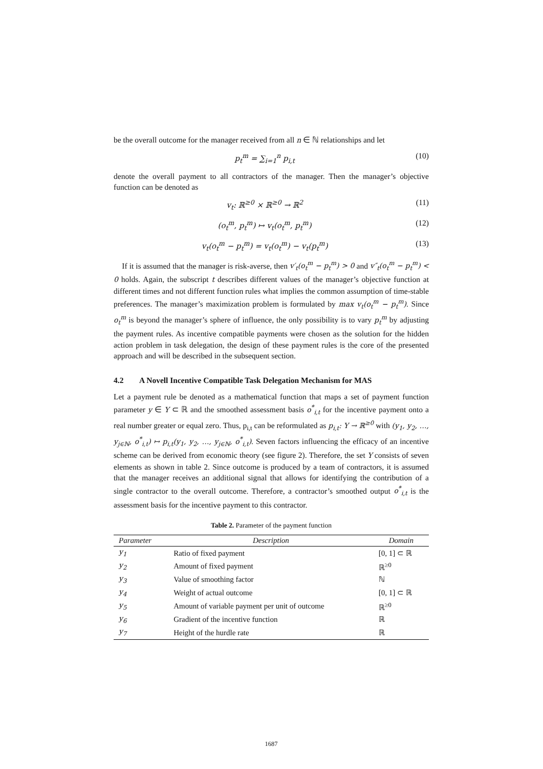be the overall outcome for the manager received from all n ∈ ℕ relationships and let
p<sub>t</sub><sup>m</sup> = ∑<sub>i=1</sub><sup>n</sup> p<sub>i,t</sub> (10)
denote the overall payment to all contractors of the manager. Then the manager’s objective function can be denoted as
v<sub>t</sub>: ℝ<sup>≥0</sup> × ℝ<sup>≥0</sup> → ℝ<sup>2</sup> (11)
(o<sub>t</sub><sup>m</sup>, p<sub>t</sub><sup>m</sup>) ↦ v<sub>t</sub>(o<sub>t</sub><sup>m</sup>, p<sub>t</sub><sup>m</sup>) (12)
v<sub>t</sub>(o<sub>t</sub><sup>m</sup> − p<sub>t</sub><sup>m</sup>) = v<sub>t</sub>(o<sub>t</sub><sup>m</sup>) − v<sub>t</sub>(p<sub>t</sub><sup>m</sup>) (13)
If it is assumed that the manager is risk-averse, then v′<sub>t</sub>(o<sub>t</sub><sup>m</sup> − p<sub>t</sub><sup>m</sup>) > 0 and v″<sub>t</sub>(o<sub>t</sub><sup>m</sup> − p<sub>t</sub><sup>m</sup>) < 0 holds. Again, the subscript t describes different values of the manager’s objective function at different times and not different function rules what implies the common assumption of time-stable preferences. The manager’s maximization problem is formulated by max v<sub>t</sub>(o<sub>t</sub><sup>m</sup> − p<sub>t</sub><sup>m</sup>). Since o<sub>t</sub><sup>m</sup> is beyond the manager’s sphere of influence, the only possibility is to vary p<sub>t</sub><sup>m</sup> by adjusting the payment rules. As incentive compatible payments were chosen as the solution for the hidden action problem in task delegation, the design of these payment rules is the core of the presented approach and will be described in the subsequent section.
4.2 A Novell Incentive Compatible Task Delegation Mechanism for MAS
Let a payment rule be denoted as a mathematical function that maps a set of payment function parameter y ∈ Y ⊂ ℝ and the smoothed assessment basis o<sup>*</sup><sub>i,t</sub> for the incentive payment onto a real number greater or equal zero. Thus, p<sub>i,t</sub> can be reformulated as p<sub>i,t</sub>: Y → ℝ<sup>≥0</sup> with (y<sub>1</sub>, y<sub>2</sub>, …, y<sub>j∈ℕ</sub>, o<sup>*</sup><sub>i,t</sub>) ↦ p<sub>i,t</sub>(y<sub>1</sub>, y<sub>2</sub>, …, y<sub>j∈ℕ</sub>, o<sup>*</sup><sub>i,t</sub>). Seven factors influencing the efficacy of an incentive scheme can be derived from economic theory (see figure 2). Therefore, the set Y consists of seven elements as shown in table 2. Since outcome is produced by a team of contractors, it is assumed that the manager receives an additional signal that allows for identifying the contribution of a single contractor to the overall outcome. Therefore, a contractor’s smoothed output o<sup>*</sup><sub>i,t</sub> is the assessment basis for the incentive payment to this contractor.
Table 2. Parameter of the payment function
| Parameter | Description | Domain |
| --- | --- | --- |
| y<sub>1</sub> | Ratio of fixed payment | [0, 1] ⊂ ℝ |
| y<sub>2</sub> | Amount of fixed payment | ℝ<sup>≥0</sup> |
| y<sub>3</sub> | Value of smoothing factor | ℕ |
| y<sub>4</sub> | Weight of actual outcome | [0, 1] ⊂ ℝ |
| y<sub>5</sub> | Amount of variable payment per unit of outcome | ℝ<sup>≥0</sup> |
| y<sub>6</sub> | Gradient of the incentive function | ℝ |
| y<sub>7</sub> | Height of the hurdle rate | ℝ |
1687